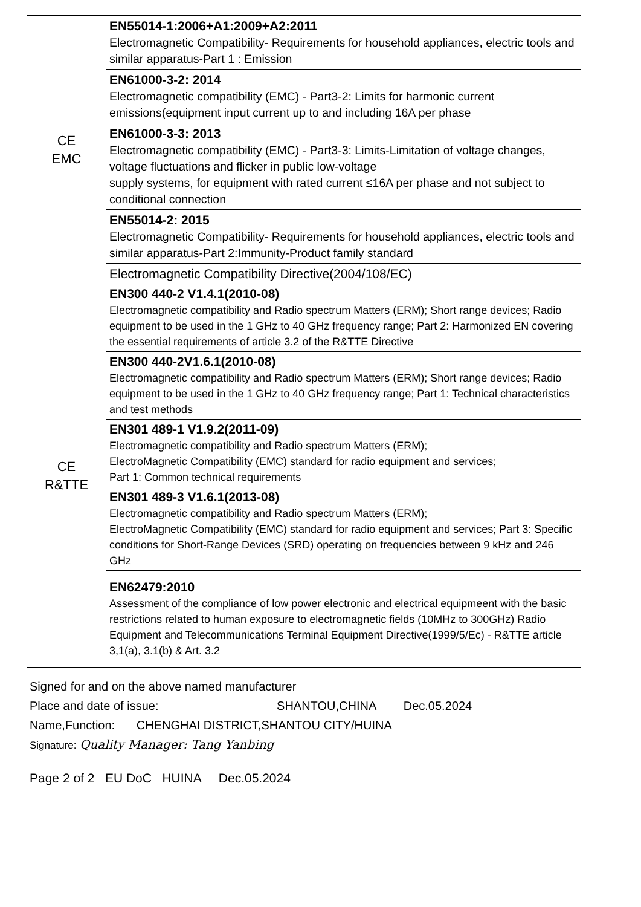| CE EMC | EN55014-1:2006+A1:2009+A2:2011 Electromagnetic Compatibility- Requirements for household appliances, electric tools and similar apparatus-Part 1 : Emission |
| | EN61000-3-2: 2014 Electromagnetic compatibility (EMC) - Part3-2: Limits for harmonic current emissions(equipment input current up to and including 16A per phase |
| | EN61000-3-3: 2013 Electromagnetic compatibility (EMC) - Part3-3: Limits-Limitation of voltage changes, voltage fluctuations and flicker in public low-voltage supply systems, for equipment with rated current ≤16A per phase and not subject to conditional connection |
| | EN55014-2: 2015 Electromagnetic Compatibility- Requirements for household appliances, electric tools and similar apparatus-Part 2:Immunity-Product family standard |
| | Electromagnetic Compatibility Directive(2004/108/EC) |
| CE R&TTE | EN300 440-2 V1.4.1(2010-08) Electromagnetic compatibility and Radio spectrum Matters (ERM); Short range devices; Radio equipment to be used in the 1 GHz to 40 GHz frequency range; Part 2: Harmonized EN covering the essential requirements of article 3.2 of the R&TTE Directive |
| | EN300 440-2V1.6.1(2010-08) Electromagnetic compatibility and Radio spectrum Matters (ERM); Short range devices; Radio equipment to be used in the 1 GHz to 40 GHz frequency range; Part 1: Technical characteristics and test methods |
| | EN301 489-1 V1.9.2(2011-09) Electromagnetic compatibility and Radio spectrum Matters (ERM); ElectroMagnetic Compatibility (EMC) standard for radio equipment and services; Part 1: Common technical requirements |
| | EN301 489-3 V1.6.1(2013-08) Electromagnetic compatibility and Radio spectrum Matters (ERM); ElectroMagnetic Compatibility (EMC) standard for radio equipment and services; Part 3: Specific conditions for Short-Range Devices (SRD) operating on frequencies between 9 kHz and 246 GHz |
| | EN62479:2010 Assessment of the compliance of low power electronic and electrical equipmeent with the basic restrictions related to human exposure to electromagnetic fields (10MHz to 300GHz) Radio Equipment and Telecommunications Terminal Equipment Directive(1999/5/Ec) - R&TTE article 3,1(a), 3.1(b) & Art. 3.2 |
Signed for and on the above named manufacturer
Place and date of issue: SHANTOU,CHINA Dec.05.2024
Name,Function: CHENGHAI DISTRICT,SHANTOU CITY/HUINA
Signature: Quality Manager: Tang Yanbing
Page 2 of 2 EU DoC HUINA Dec.05.2024